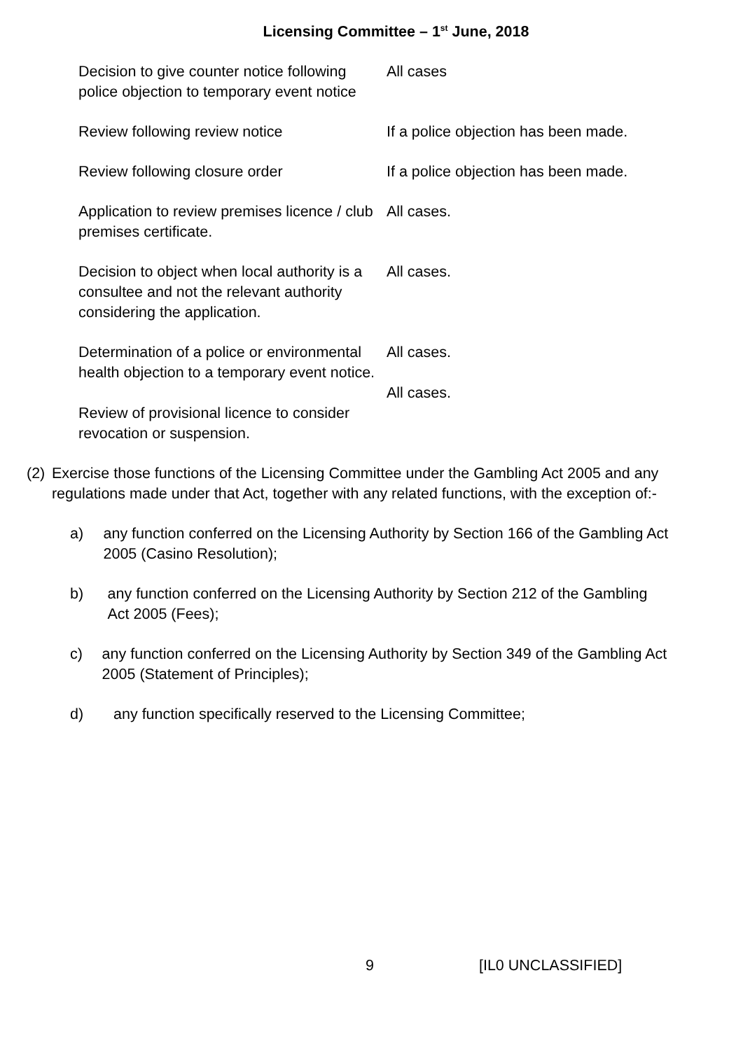Licensing Committee – 1<sup>st</sup> June, 2018
| Decision to give counter notice following police objection to temporary event notice | All cases |
| Review following review notice | If a police objection has been made. |
| Review following closure order | If a police objection has been made. |
| Application to review premises licence / club premises certificate. | All cases. |
| Decision to object when local authority is a consultee and not the relevant authority considering the application. | All cases. |
| Determination of a police or environmental health objection to a temporary event notice. | All cases. |
| Review of provisional licence to consider revocation or suspension. | All cases. |
(2) Exercise those functions of the Licensing Committee under the Gambling Act 2005 and any regulations made under that Act, together with any related functions, with the exception of:-
a) any function conferred on the Licensing Authority by Section 166 of the Gambling Act 2005 (Casino Resolution);
b) any function conferred on the Licensing Authority by Section 212 of the Gambling Act 2005 (Fees);
c) any function conferred on the Licensing Authority by Section 349 of the Gambling Act 2005 (Statement of Principles);
d) any function specifically reserved to the Licensing Committee;
9 [IL0 UNCLASSIFIED]